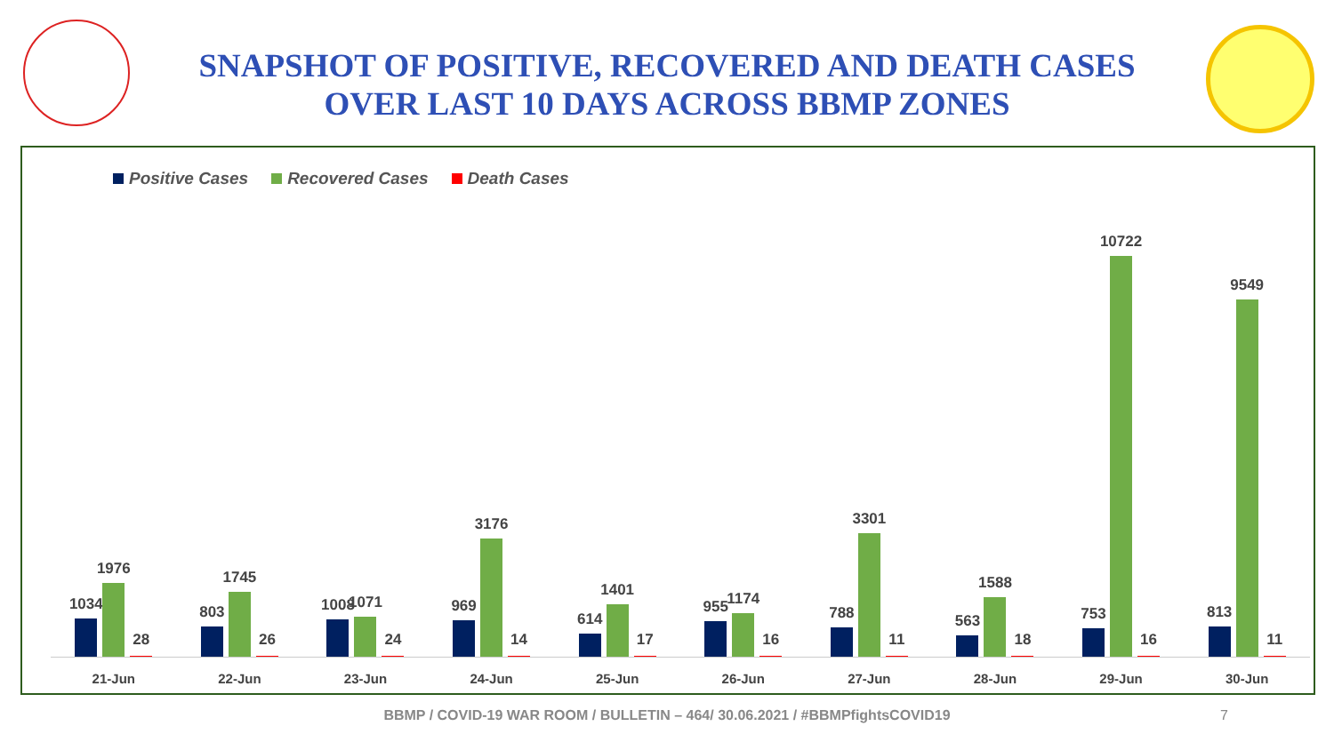SNAPSHOT OF POSITIVE, RECOVERED AND DEATH CASES
OVER LAST 10 DAYS ACROSS BBMP ZONES
Positive Cases Recovered Cases Death Cases
1034
1976
28
21-Jun
803
1745
26
22-Jun
1008
1071
24
23-Jun
969
3176
14
24-Jun
614
1401
17
25-Jun
955
1174
16
26-Jun
788
3301
11
27-Jun
563
1588
18
28-Jun
753
10722
16
29-Jun
813
9549
11
30-Jun
BBMP / COVID-19 WAR ROOM / BULLETIN – 464/ 30.06.2021 / #BBMPfightsCOVID19 7